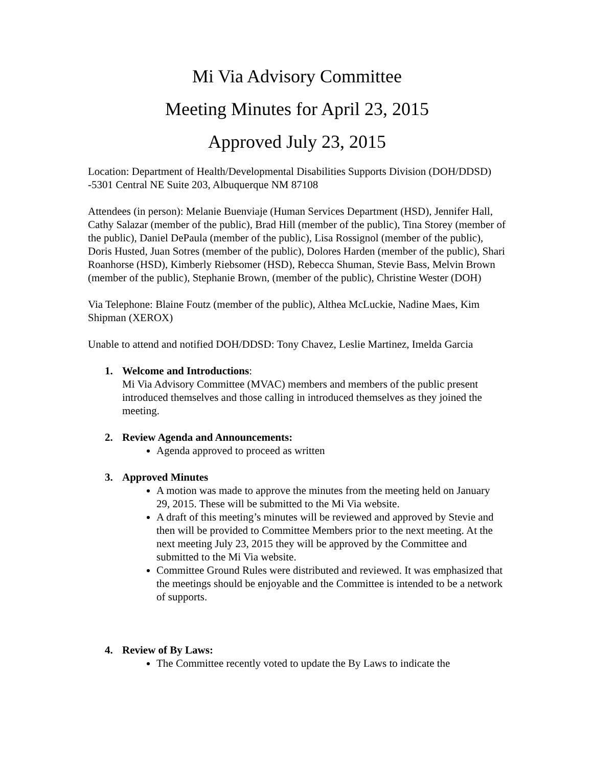Mi Via Advisory Committee
Meeting Minutes for April 23, 2015
Approved July 23, 2015
Location: Department of Health/Developmental Disabilities Supports Division (DOH/DDSD) -5301 Central NE Suite 203, Albuquerque NM 87108
Attendees (in person): Melanie Buenviaje (Human Services Department (HSD), Jennifer Hall, Cathy Salazar (member of the public), Brad Hill (member of the public), Tina Storey (member of the public), Daniel DePaula (member of the public), Lisa Rossignol (member of the public), Doris Husted, Juan Sotres (member of the public), Dolores Harden (member of the public), Shari Roanhorse (HSD), Kimberly Riebsomer (HSD), Rebecca Shuman, Stevie Bass, Melvin Brown (member of the public), Stephanie Brown, (member of the public), Christine Wester (DOH)
Via Telephone: Blaine Foutz (member of the public), Althea McLuckie, Nadine Maes, Kim Shipman (XEROX)
Unable to attend and notified DOH/DDSD: Tony Chavez, Leslie Martinez, Imelda Garcia
1. Welcome and Introductions:
Mi Via Advisory Committee (MVAC) members and members of the public present introduced themselves and those calling in introduced themselves as they joined the meeting.
2. Review Agenda and Announcements:
Agenda approved to proceed as written
3. Approved Minutes
A motion was made to approve the minutes from the meeting held on January 29, 2015. These will be submitted to the Mi Via website.
A draft of this meeting’s minutes will be reviewed and approved by Stevie and then will be provided to Committee Members prior to the next meeting. At the next meeting July 23, 2015 they will be approved by the Committee and submitted to the Mi Via website.
Committee Ground Rules were distributed and reviewed. It was emphasized that the meetings should be enjoyable and the Committee is intended to be a network of supports.
4. Review of By Laws:
The Committee recently voted to update the By Laws to indicate the